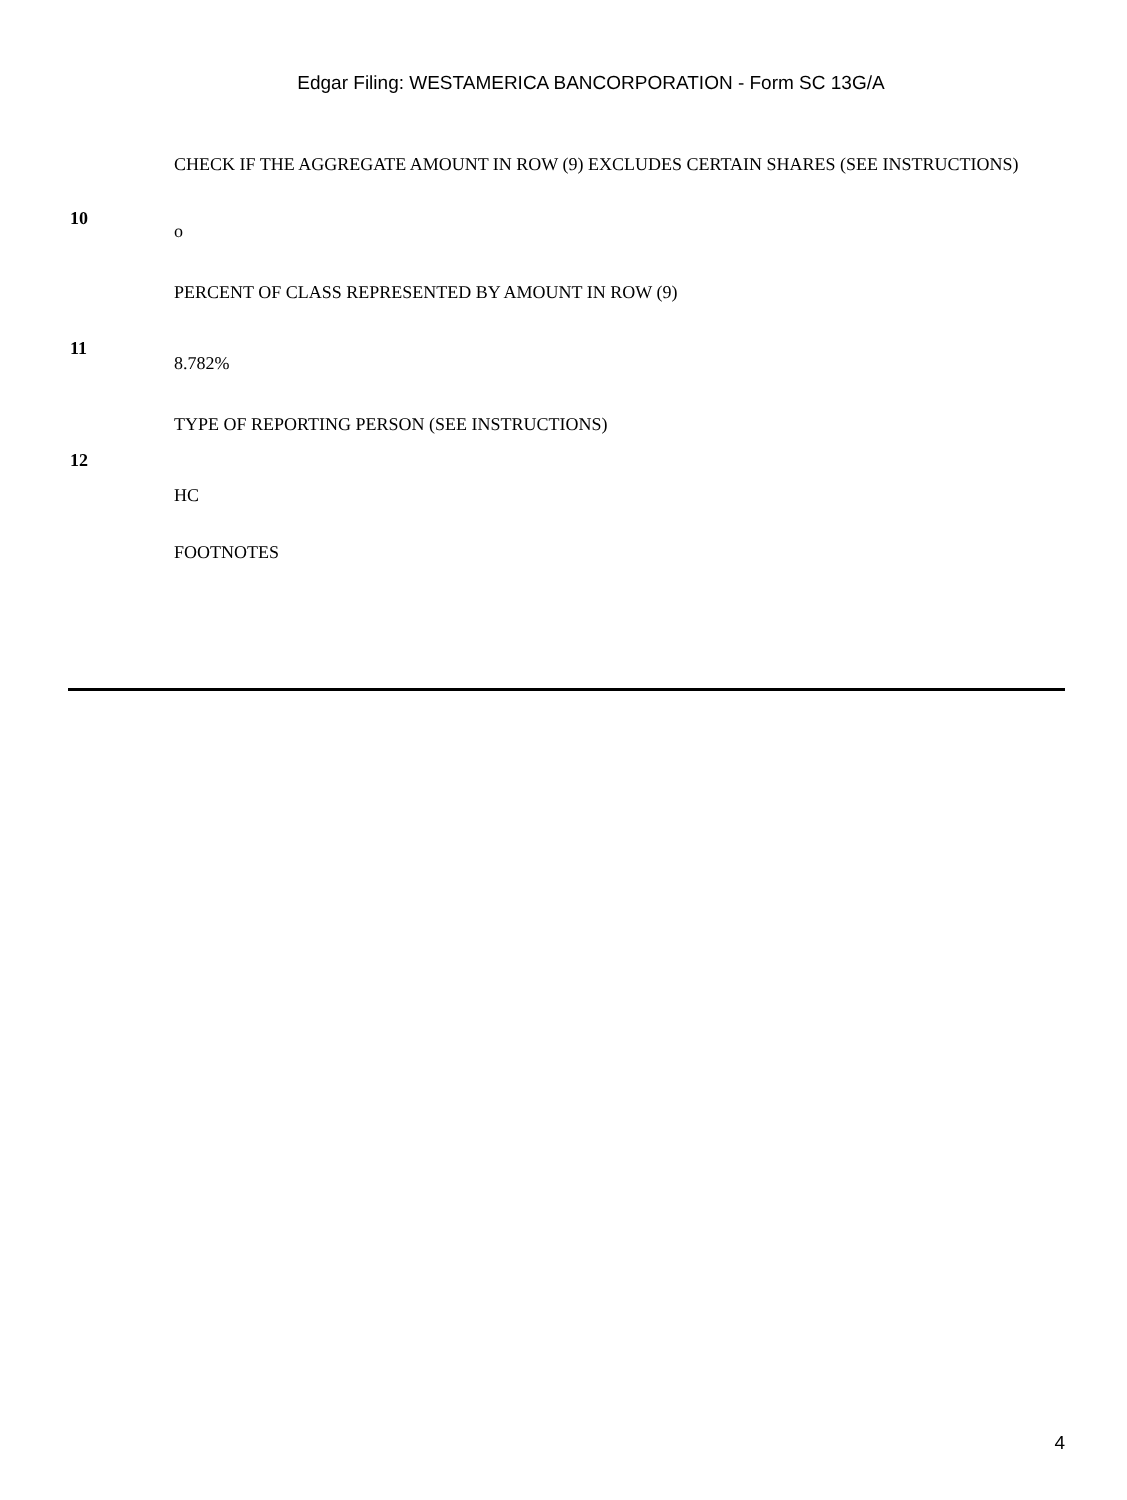Edgar Filing: WESTAMERICA BANCORPORATION - Form SC 13G/A
| 10 | CHECK IF THE AGGREGATE AMOUNT IN ROW (9) EXCLUDES CERTAIN SHARES (SEE INSTRUCTIONS) o |
| 11 | PERCENT OF CLASS REPRESENTED BY AMOUNT IN ROW (9) 8.782% |
| 12 | TYPE OF REPORTING PERSON (SEE INSTRUCTIONS) HC |
| | FOOTNOTES |
4